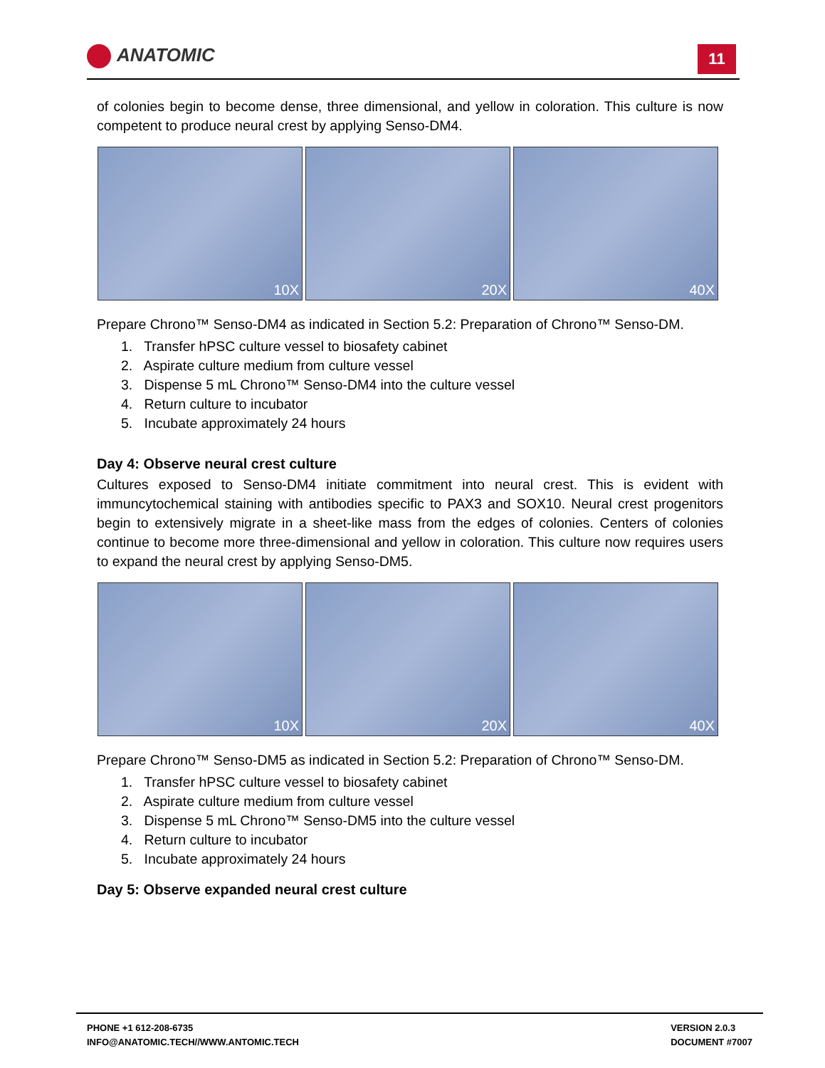ANATOMIC 11
of colonies begin to become dense, three dimensional, and yellow in coloration. This culture is now competent to produce neural crest by applying Senso-DM4.
10X
20X
40X
Prepare Chrono™ Senso-DM4 as indicated in Section 5.2: Preparation of Chrono™ Senso-DM.
1. Transfer hPSC culture vessel to biosafety cabinet
2. Aspirate culture medium from culture vessel
3. Dispense 5 mL Chrono™ Senso-DM4 into the culture vessel
4. Return culture to incubator
5. Incubate approximately 24 hours
Day 4: Observe neural crest culture
Cultures exposed to Senso-DM4 initiate commitment into neural crest. This is evident with immuncytochemical staining with antibodies specific to PAX3 and SOX10. Neural crest progenitors begin to extensively migrate in a sheet-like mass from the edges of colonies. Centers of colonies continue to become more three-dimensional and yellow in coloration. This culture now requires users to expand the neural crest by applying Senso-DM5.
10X
20X
40X
Prepare Chrono™ Senso-DM5 as indicated in Section 5.2: Preparation of Chrono™ Senso-DM.
1. Transfer hPSC culture vessel to biosafety cabinet
2. Aspirate culture medium from culture vessel
3. Dispense 5 mL Chrono™ Senso-DM5 into the culture vessel
4. Return culture to incubator
5. Incubate approximately 24 hours
Day 5: Observe expanded neural crest culture
PHONE +1 612-208-6735
INFO@ANATOMIC.TECH//WWW.ANTOMIC.TECH
VERSION 2.0.3
DOCUMENT #7007